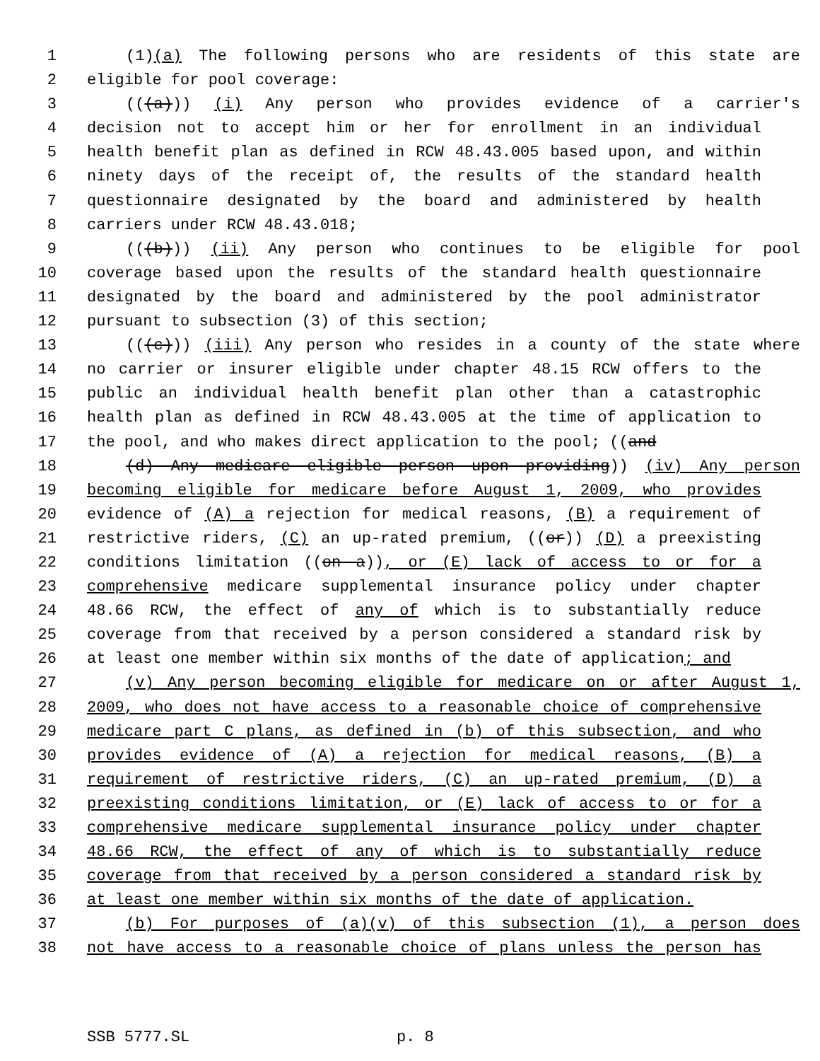1 (1)(a) The following persons who are residents of this state are
2 eligible for pool coverage:
3 (((a))) (i) Any person who provides evidence of a carrier's
4 decision not to accept him or her for enrollment in an individual
5 health benefit plan as defined in RCW 48.43.005 based upon, and within
6 ninety days of the receipt of, the results of the standard health
7 questionnaire designated by the board and administered by health
8 carriers under RCW 48.43.018;
9 (((b))) (ii) Any person who continues to be eligible for pool
10 coverage based upon the results of the standard health questionnaire
11 designated by the board and administered by the pool administrator
12 pursuant to subsection (3) of this section;
13 (((c))) (iii) Any person who resides in a county of the state where
14 no carrier or insurer eligible under chapter 48.15 RCW offers to the
15 public an individual health benefit plan other than a catastrophic
16 health plan as defined in RCW 48.43.005 at the time of application to
17 the pool, and who makes direct application to the pool; ((and
18 (d) Any medicare eligible person upon providing)) (iv) Any person
19 becoming eligible for medicare before August 1, 2009, who provides
20 evidence of (A) a rejection for medical reasons, (B) a requirement of
21 restrictive riders, (C) an up-rated premium, ((or)) (D) a preexisting
22 conditions limitation ((on a)), or (E) lack of access to or for a
23 comprehensive medicare supplemental insurance policy under chapter
24 48.66 RCW, the effect of any of which is to substantially reduce
25 coverage from that received by a person considered a standard risk by
26 at least one member within six months of the date of application; and
27 (v) Any person becoming eligible for medicare on or after August 1,
28 2009, who does not have access to a reasonable choice of comprehensive
29 medicare part C plans, as defined in (b) of this subsection, and who
30 provides evidence of (A) a rejection for medical reasons, (B) a
31 requirement of restrictive riders, (C) an up-rated premium, (D) a
32 preexisting conditions limitation, or (E) lack of access to or for a
33 comprehensive medicare supplemental insurance policy under chapter
34 48.66 RCW, the effect of any of which is to substantially reduce
35 coverage from that received by a person considered a standard risk by
36 at least one member within six months of the date of application.
37 (b) For purposes of (a)(v) of this subsection (1), a person does
38 not have access to a reasonable choice of plans unless the person has
SSB 5777.SL p. 8